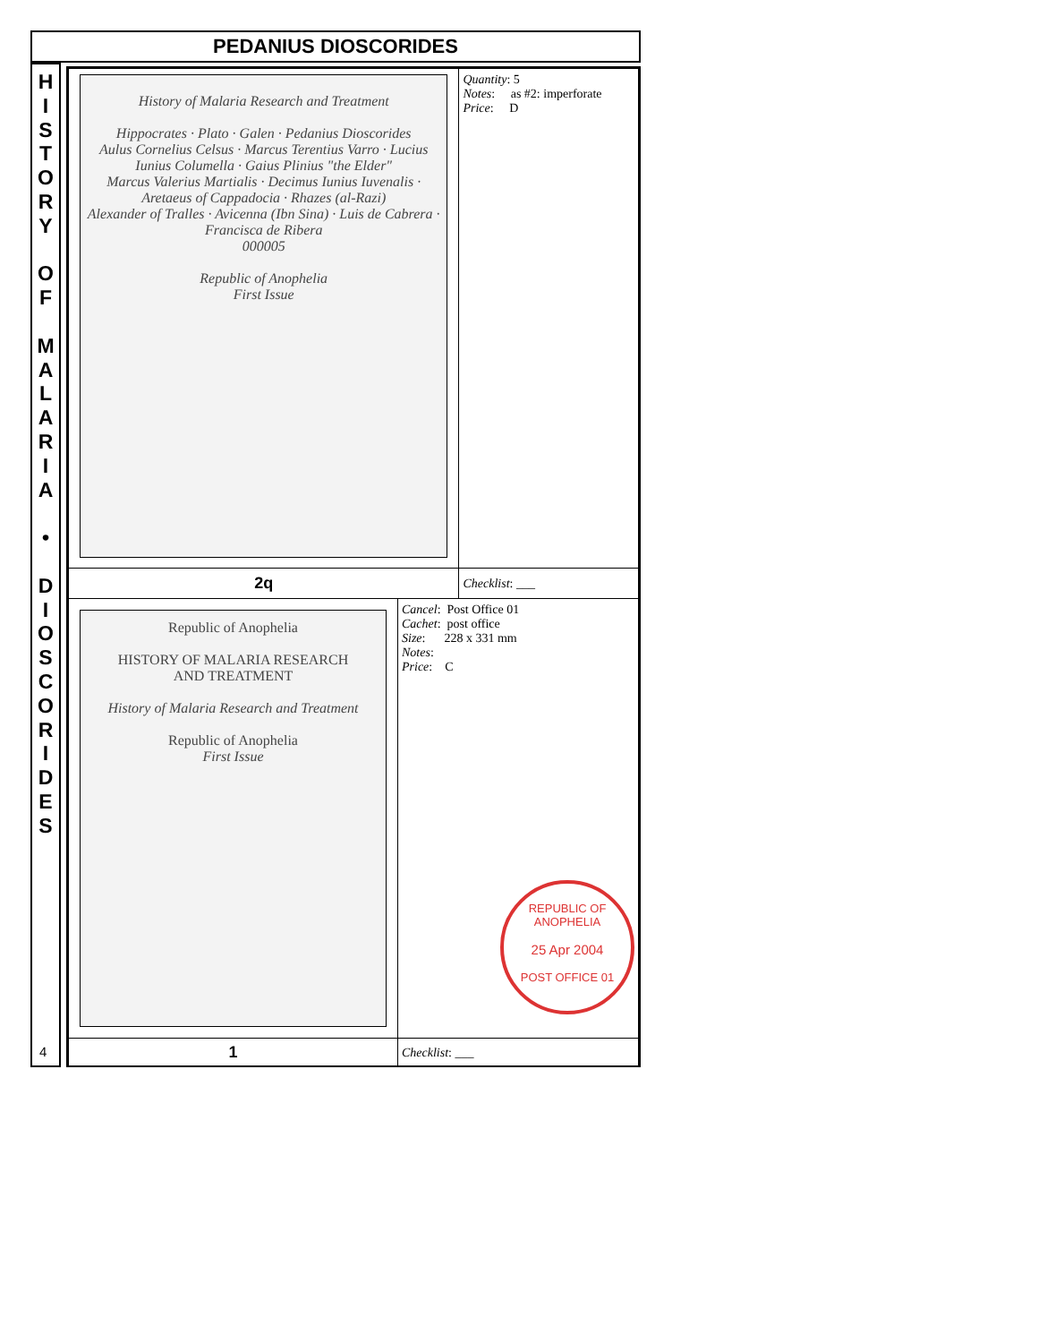PEDANIUS DIOSCORIDES
H
I
S
T
O
R
Y
O
F
M
A
L
A
R
I
A
•
D
I
O
S
C
O
R
I
D
E
S
4
| History of Malaria Research and Treatment Hippocrates · Plato · Galen · Pedanius Dioscorides Aulus Cornelius Celsus · Marcus Terentius Varro · Lucius Iunius Columella · Gaius Plinius "the Elder" Marcus Valerius Martialis · Decimus Iunius Iuvenalis · Aretaeus of Cappadocia · Rhazes (al-Razi) Alexander of Tralles · Avicenna (Ibn Sina) · Luis de Cabrera · Francisca de Ribera 000005 Republic of Anophelia First Issue | | Quantity : 5 Notes : as #2: imperforate Price : D |
| 2q | | Checklist : ___ |
| Republic of Anophelia HISTORY OF MALARIA RESEARCH AND TREATMENT History of Malaria Research and Treatment Republic of Anophelia First Issue | Cancel : Post Office 01 Cachet : post office Size : 228 x 331 mm Notes : Price : C REPUBLIC OF ANOPHELIA 25 Apr 2004 POST OFFICE 01 | |
| 1 | Checklist : ___ | |